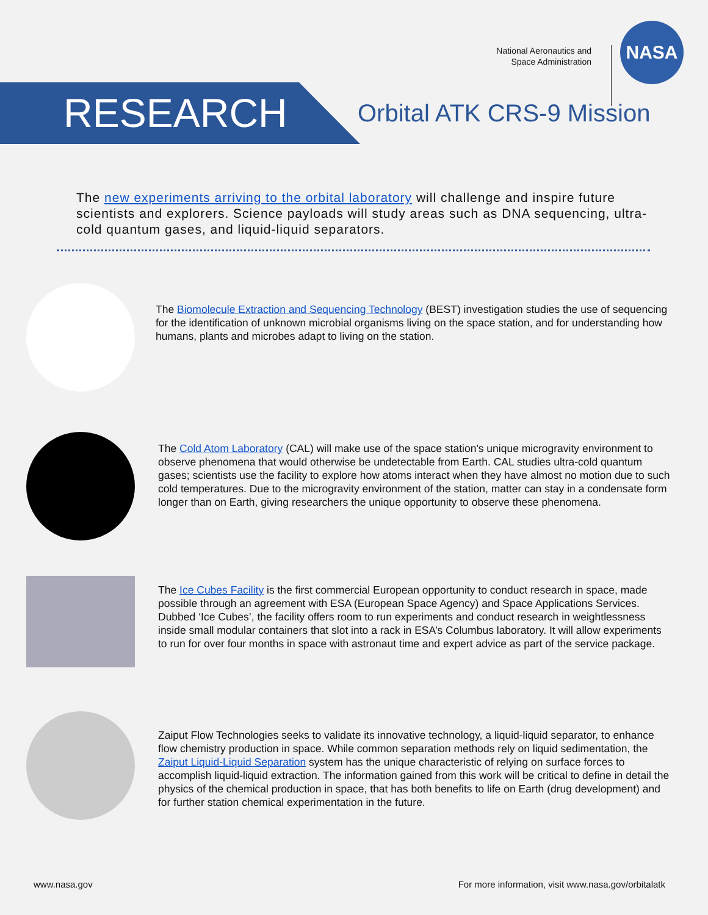National Aeronautics and
Space Administration
NASA
RESEARCH
Orbital ATK CRS-9 Mission
The new experiments arriving to the orbital laboratory will challenge and inspire future scientists and explorers. Science payloads will study areas such as DNA sequencing, ultra-cold quantum gases, and liquid-liquid separators.
The Biomolecule Extraction and Sequencing Technology (BEST) investigation studies the use of sequencing for the identification of unknown microbial organisms living on the space station, and for understanding how humans, plants and microbes adapt to living on the station.
The Cold Atom Laboratory (CAL) will make use of the space station's unique microgravity environment to observe phenomena that would otherwise be undetectable from Earth. CAL studies ultra-cold quantum gases; scientists use the facility to explore how atoms interact when they have almost no motion due to such cold temperatures. Due to the microgravity environment of the station, matter can stay in a condensate form longer than on Earth, giving researchers the unique opportunity to observe these phenomena.
The Ice Cubes Facility is the first commercial European opportunity to conduct research in space, made possible through an agreement with ESA (European Space Agency) and Space Applications Services. Dubbed ‘Ice Cubes’, the facility offers room to run experiments and conduct research in weightlessness inside small modular containers that slot into a rack in ESA’s Columbus laboratory. It will allow experiments to run for over four months in space with astronaut time and expert advice as part of the service package.
Zaiput Flow Technologies seeks to validate its innovative technology, a liquid-liquid separator, to enhance flow chemistry production in space. While common separation methods rely on liquid sedimentation, the Zaiput Liquid-Liquid Separation system has the unique characteristic of relying on surface forces to accomplish liquid-liquid extraction. The information gained from this work will be critical to define in detail the physics of the chemical production in space, that has both benefits to life on Earth (drug development) and for further station chemical experimentation in the future.
www.nasa.gov For more information, visit www.nasa.gov/orbitalatk